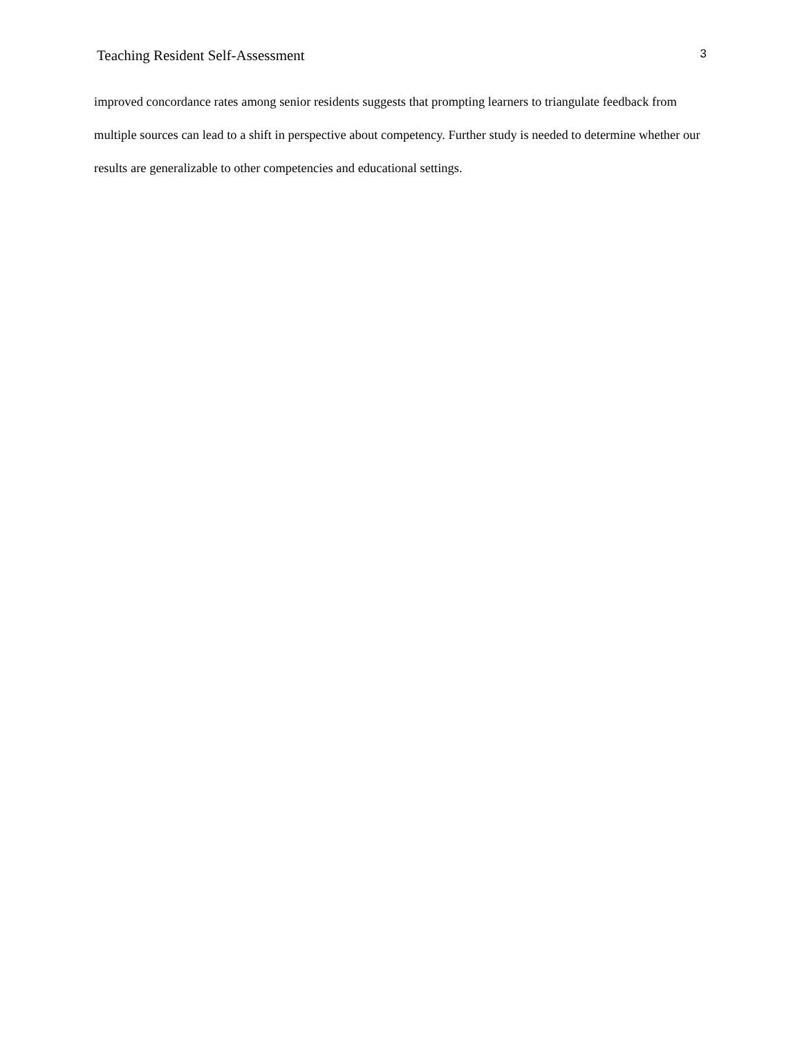Teaching Resident Self-Assessment 3
improved concordance rates among senior residents suggests that prompting learners to triangulate feedback from multiple sources can lead to a shift in perspective about competency. Further study is needed to determine whether our results are generalizable to other competencies and educational settings.